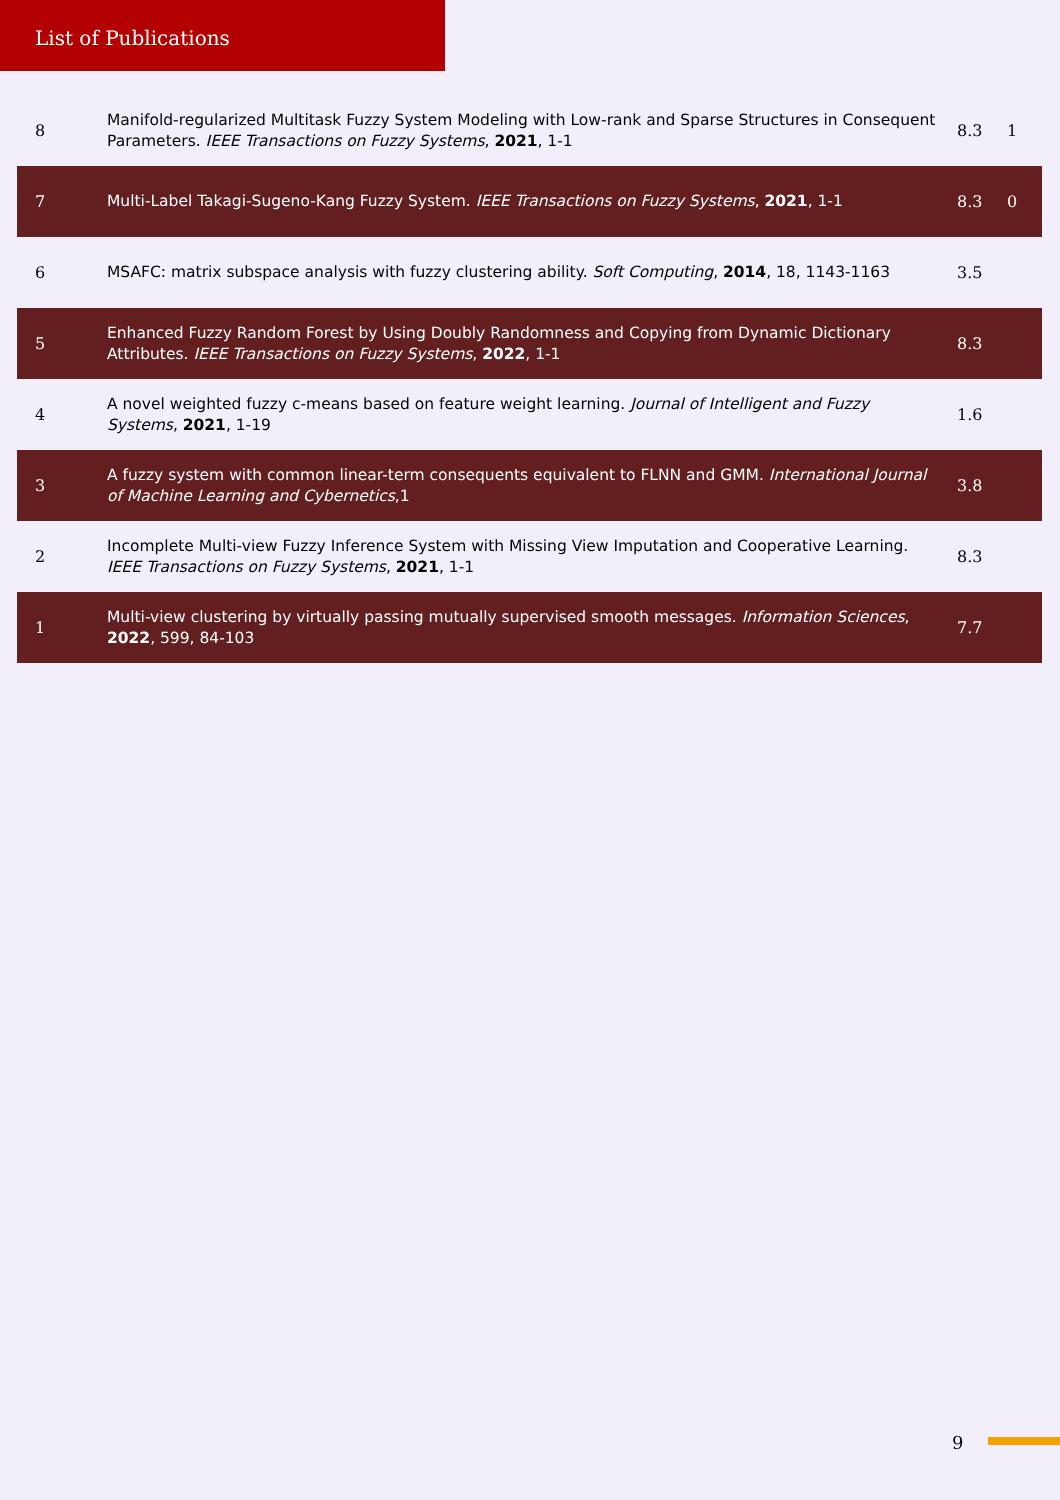List of Publications
| 8 | Manifold-regularized Multitask Fuzzy System Modeling with Low-rank and Sparse Structures in Consequent Parameters. IEEE Transactions on Fuzzy Systems , 2021 , 1-1 | 8.3 | 1 |
| 7 | Multi-Label Takagi-Sugeno-Kang Fuzzy System. IEEE Transactions on Fuzzy Systems , 2021 , 1-1 | 8.3 | 0 |
| 6 | MSAFC: matrix subspace analysis with fuzzy clustering ability. Soft Computing , 2014 , 18, 1143-1163 | 3.5 | |
| 5 | Enhanced Fuzzy Random Forest by Using Doubly Randomness and Copying from Dynamic Dictionary Attributes. IEEE Transactions on Fuzzy Systems , 2022 , 1-1 | 8.3 | |
| 4 | A novel weighted fuzzy c-means based on feature weight learning. Journal of Intelligent and Fuzzy Systems , 2021 , 1-19 | 1.6 | |
| 3 | A fuzzy system with common linear-term consequents equivalent to FLNN and GMM. International Journal of Machine Learning and Cybernetics ,1 | 3.8 | |
| 2 | Incomplete Multi-view Fuzzy Inference System with Missing View Imputation and Cooperative Learning. IEEE Transactions on Fuzzy Systems , 2021 , 1-1 | 8.3 | |
| 1 | Multi-view clustering by virtually passing mutually supervised smooth messages. Information Sciences , 2022 , 599, 84-103 | 7.7 | |
9